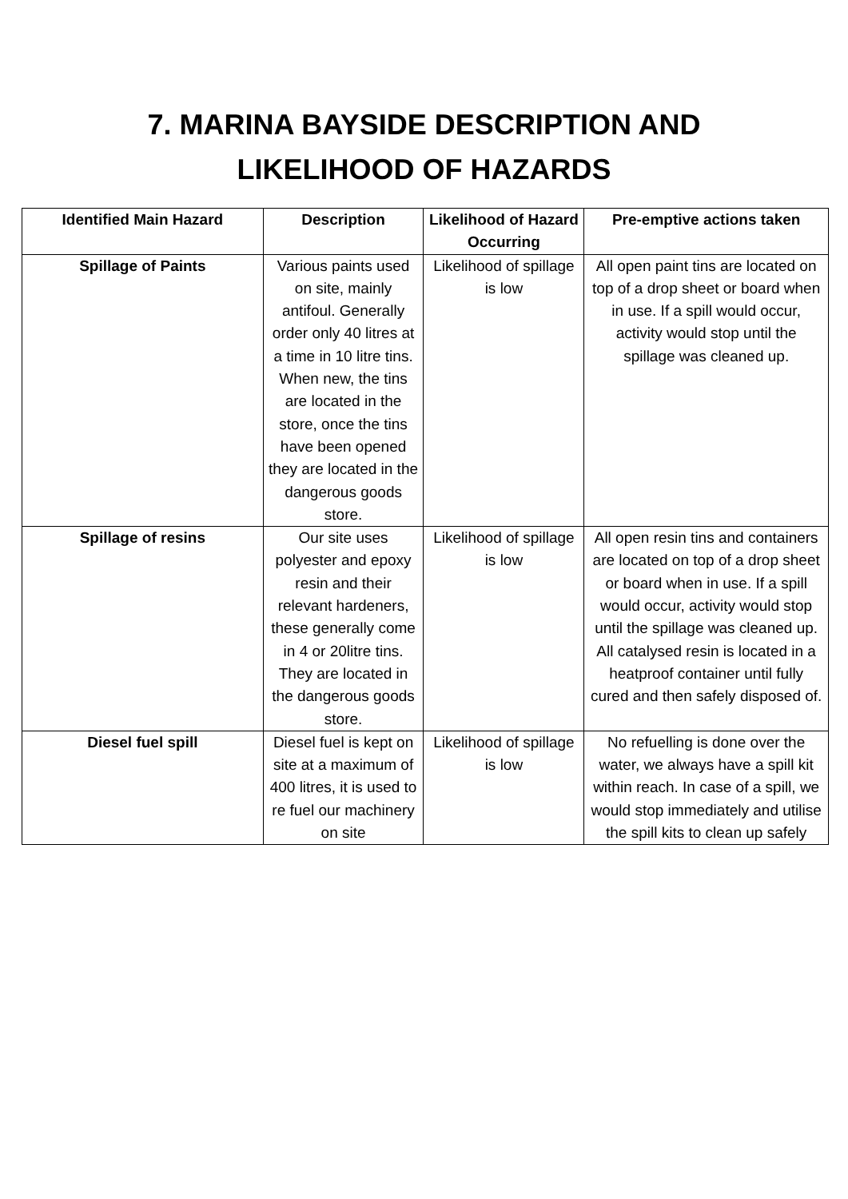7. MARINA BAYSIDE DESCRIPTION AND
LIKELIHOOD OF HAZARDS
| Identified Main Hazard | Description | Likelihood of Hazard Occurring | Pre-emptive actions taken |
| --- | --- | --- | --- |
| Spillage of Paints | Various paints used on site, mainly antifoul. Generally order only 40 litres at a time in 10 litre tins. When new, the tins are located in the store, once the tins have been opened they are located in the dangerous goods store. | Likelihood of spillage is low | All open paint tins are located on top of a drop sheet or board when in use. If a spill would occur, activity would stop until the spillage was cleaned up. |
| Spillage of resins | Our site uses polyester and epoxy resin and their relevant hardeners, these generally come in 4 or 20litre tins. They are located in the dangerous goods store. | Likelihood of spillage is low | All open resin tins and containers are located on top of a drop sheet or board when in use. If a spill would occur, activity would stop until the spillage was cleaned up. All catalysed resin is located in a heatproof container until fully cured and then safely disposed of. |
| Diesel fuel spill | Diesel fuel is kept on site at a maximum of 400 litres, it is used to re fuel our machinery on site | Likelihood of spillage is low | No refuelling is done over the water, we always have a spill kit within reach. In case of a spill, we would stop immediately and utilise the spill kits to clean up safely |